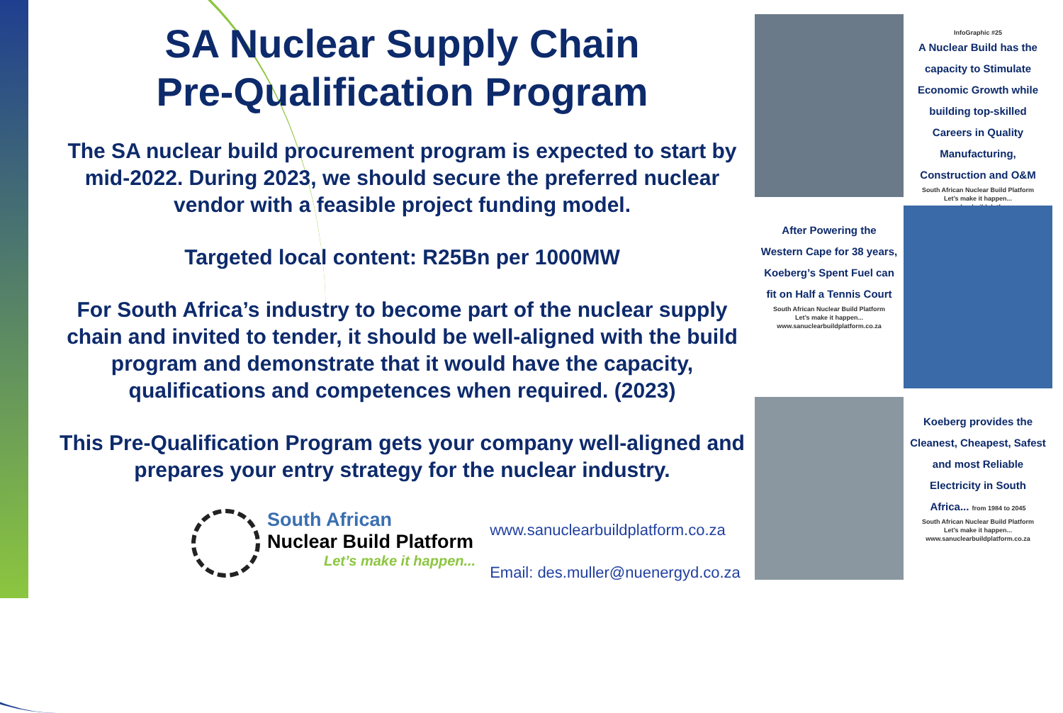SA Nuclear Supply Chain
Pre-Qualification Program
The SA nuclear build procurement program is expected to start by mid-2022. During 2023, we should secure the preferred nuclear vendor with a feasible project funding model.
Targeted local content: R25Bn per 1000MW
For South Africa’s industry to become part of the nuclear supply chain and invited to tender, it should be well-aligned with the build program and demonstrate that it would have the capacity, qualifications and competences when required. (2023)
This Pre-Qualification Program gets your company well-aligned and prepares your entry strategy for the nuclear industry.
South African
Nuclear Build Platform
Let’s make it happen...
www.sanuclearbuildplatform.co.za
Email: des.muller@nuenergyd.co.za
InfoGraphic #25
A Nuclear Build has the capacity to Stimulate Economic Growth while building top-skilled Careers in Quality Manufacturing, Construction and O&M
South African Nuclear Build Platform
Let’s make it happen...
www.sanuclearbuildplatform.co.za
After Powering the Western Cape for 38 years, Koeberg’s Spent Fuel can fit on Half a Tennis Court
South African Nuclear Build Platform
Let’s make it happen...
www.sanuclearbuildplatform.co.za
Koeberg provides the Cleanest, Cheapest, Safest and most Reliable Electricity in South Africa... from 1984 to 2045
South African Nuclear Build Platform
Let’s make it happen...
www.sanuclearbuildplatform.co.za